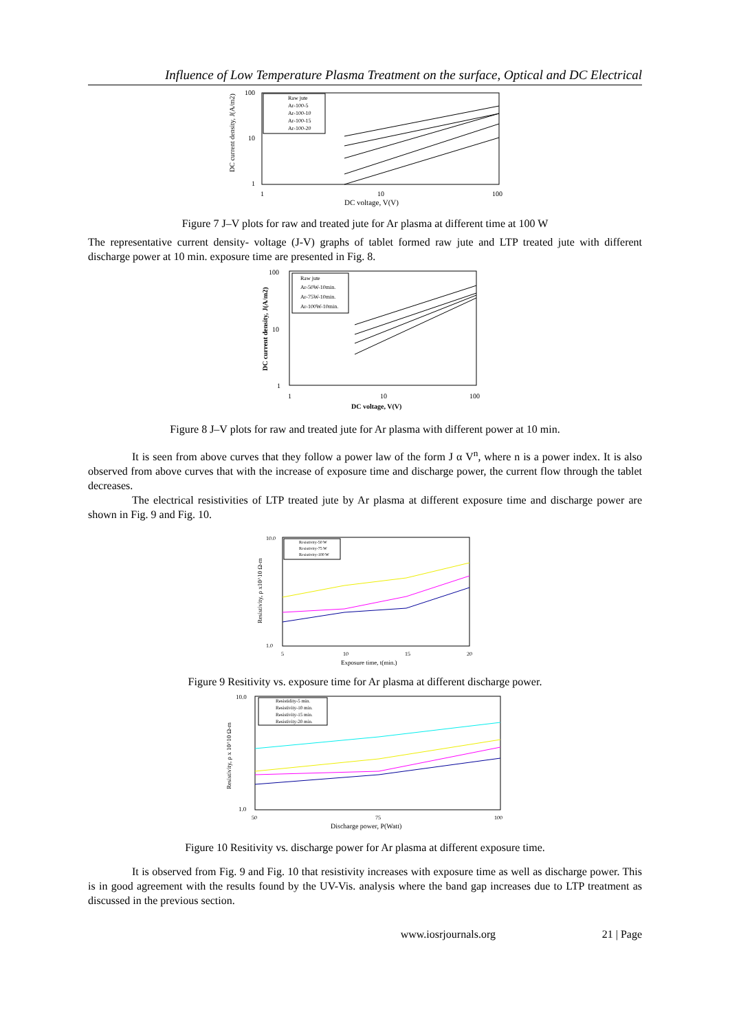Influence of Low Temperature Plasma Treatment on the surface, Optical and DC Electrical
100
10
1
1
10
100
DC voltage, V(V)
DC current density, J(A/m2)
Raw jute
Ar-100-5
Ar-100-10
Ar-100-15
Ar-100-20
Figure 7 J–V plots for raw and treated jute for Ar plasma at different time at 100 W
The representative current density- voltage (J-V) graphs of tablet formed raw jute and LTP treated jute with different discharge power at 10 min. exposure time are presented in Fig. 8.
100
10
1
1
10
100
DC voltage, V(V)
DC current density, J(A/m2)
Raw jute
Ar-50W-10min.
Ar-75W-10min.
Ar-100W-10min.
Figure 8 J–V plots for raw and treated jute for Ar plasma with different power at 10 min.
It is seen from above curves that they follow a power law of the form J α V<sup>n</sup>, where n is a power index. It is also observed from above curves that with the increase of exposure time and discharge power, the current flow through the tablet decreases.
The electrical resistivities of LTP treated jute by Ar plasma at different exposure time and discharge power are shown in Fig. 9 and Fig. 10.
10.0
1.0
5
10
15
20
Exposure time, t(min.)
Resistivity, ρ x10^10 Ω-m
Resistivity-50 W
Resistivity-75 W
Resistivity-100 W
Figure 9 Resitivity vs. exposure time for Ar plasma at different discharge power.
10.0
1.0
50
75
100
Discharge power, P(Watt)
Resistivity, ρ x 10^10 Ω-m
Resistidity-5 min.
Resistivity-10 min.
Resistivity-15 min.
Resistivity-20 min.
Figure 10 Resitivity vs. discharge power for Ar plasma at different exposure time.
It is observed from Fig. 9 and Fig. 10 that resistivity increases with exposure time as well as discharge power. This is in good agreement with the results found by the UV-Vis. analysis where the band gap increases due to LTP treatment as discussed in the previous section.
www.iosrjournals.org 21 | Page